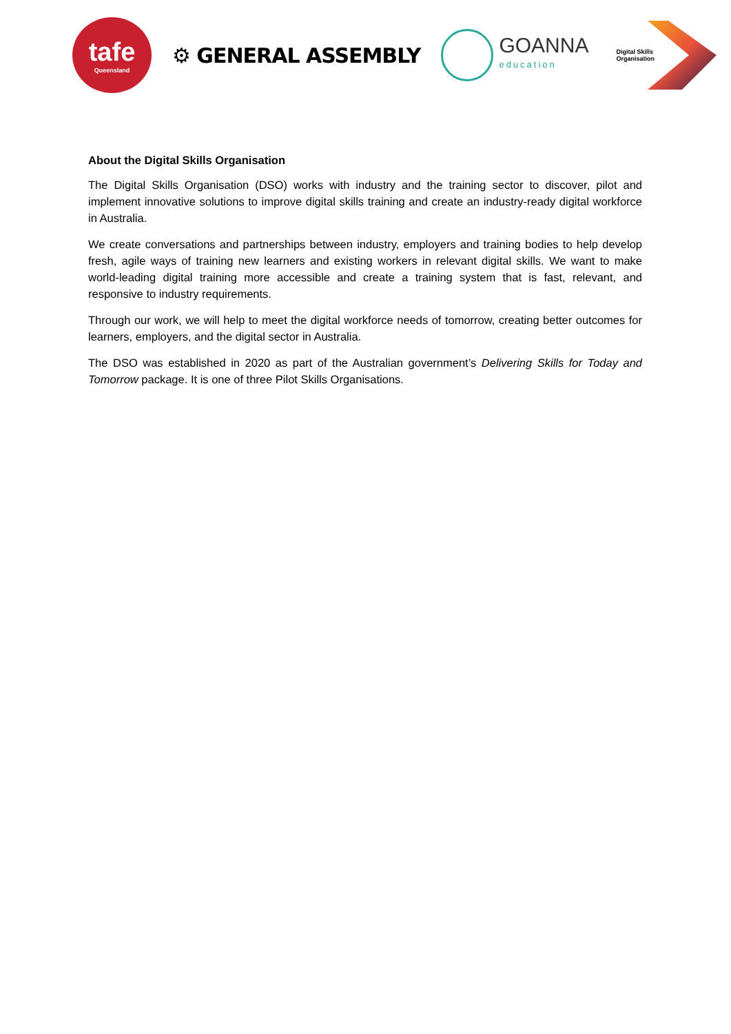tafe
Queensland
⚙ GENERAL ASSEMBLY
GOANNA
education
Digital Skills
Organisation
About the Digital Skills Organisation
The Digital Skills Organisation (DSO) works with industry and the training sector to discover, pilot and implement innovative solutions to improve digital skills training and create an industry-ready digital workforce in Australia.
We create conversations and partnerships between industry, employers and training bodies to help develop fresh, agile ways of training new learners and existing workers in relevant digital skills. We want to make world-leading digital training more accessible and create a training system that is fast, relevant, and responsive to industry requirements.
Through our work, we will help to meet the digital workforce needs of tomorrow, creating better outcomes for learners, employers, and the digital sector in Australia.
The DSO was established in 2020 as part of the Australian government’s Delivering Skills for Today and Tomorrow package. It is one of three Pilot Skills Organisations.